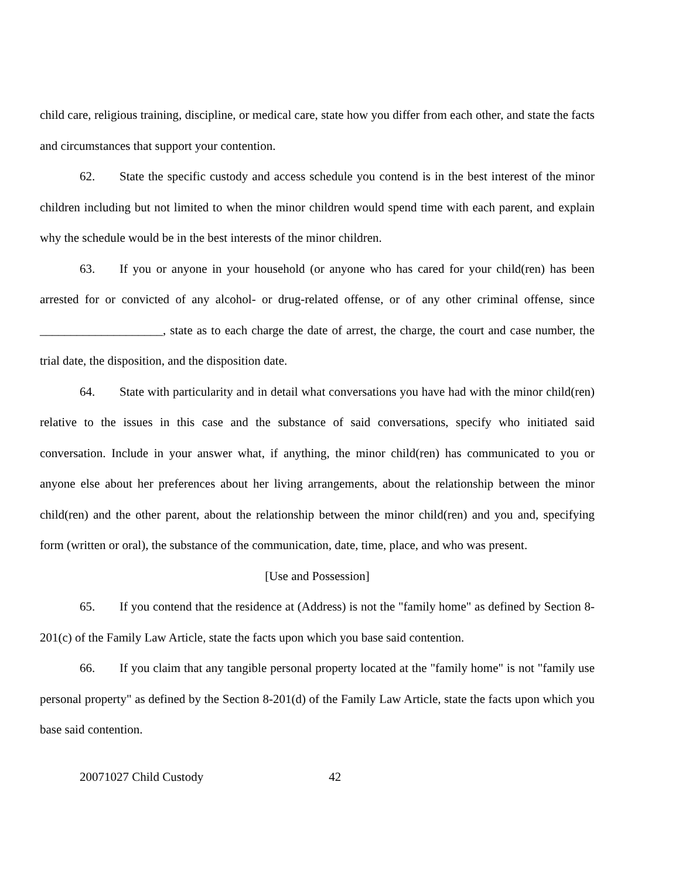child care, religious training, discipline, or medical care, state how you differ from each other, and state the facts and circumstances that support your contention.
62. State the specific custody and access schedule you contend is in the best interest of the minor children including but not limited to when the minor children would spend time with each parent, and explain why the schedule would be in the best interests of the minor children.
63. If you or anyone in your household (or anyone who has cared for your child(ren) has been arrested for or convicted of any alcohol- or drug-related offense, or of any other criminal offense, since ____________________, state as to each charge the date of arrest, the charge, the court and case number, the trial date, the disposition, and the disposition date.
64. State with particularity and in detail what conversations you have had with the minor child(ren) relative to the issues in this case and the substance of said conversations, specify who initiated said conversation. Include in your answer what, if anything, the minor child(ren) has communicated to you or anyone else about her preferences about her living arrangements, about the relationship between the minor child(ren) and the other parent, about the relationship between the minor child(ren) and you and, specifying form (written or oral), the substance of the communication, date, time, place, and who was present.
[Use and Possession]
65. If you contend that the residence at (Address) is not the "family home" as defined by Section 8-201(c) of the Family Law Article, state the facts upon which you base said contention.
66. If you claim that any tangible personal property located at the "family home" is not "family use personal property" as defined by the Section 8-201(d) of the Family Law Article, state the facts upon which you base said contention.
20071027 Child Custody 42